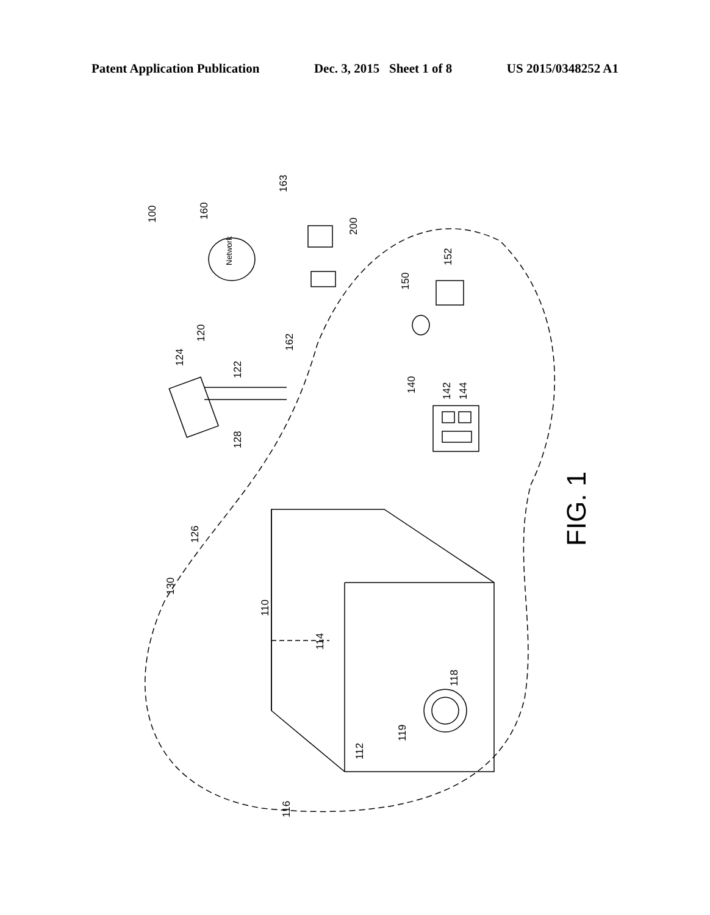Patent Application Publication Dec. 3, 2015 Sheet 1 of 8 US 2015/0348252 A1
100
160
Network
163
200
120
162
124
122
128
126
130
110
114
112
116
118
119
140
142
144
150
152
FIG. 1